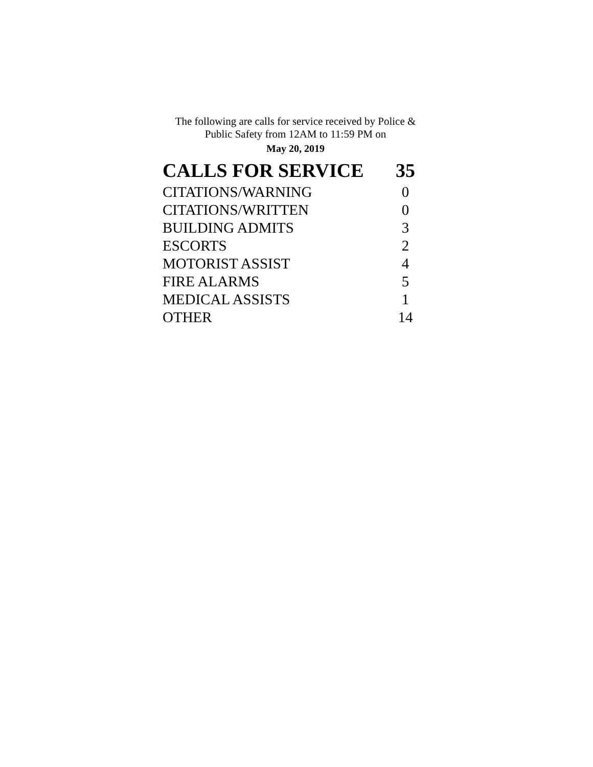The following are calls for service received by Police &
Public Safety from 12AM to 11:59 PM on
May 20, 2019
| CALLS FOR SERVICE | 35 |
| --- | --- |
| CITATIONS/WARNING | 0 |
| CITATIONS/WRITTEN | 0 |
| BUILDING ADMITS | 3 |
| ESCORTS | 2 |
| MOTORIST ASSIST | 4 |
| FIRE ALARMS | 5 |
| MEDICAL ASSISTS | 1 |
| OTHER | 14 |